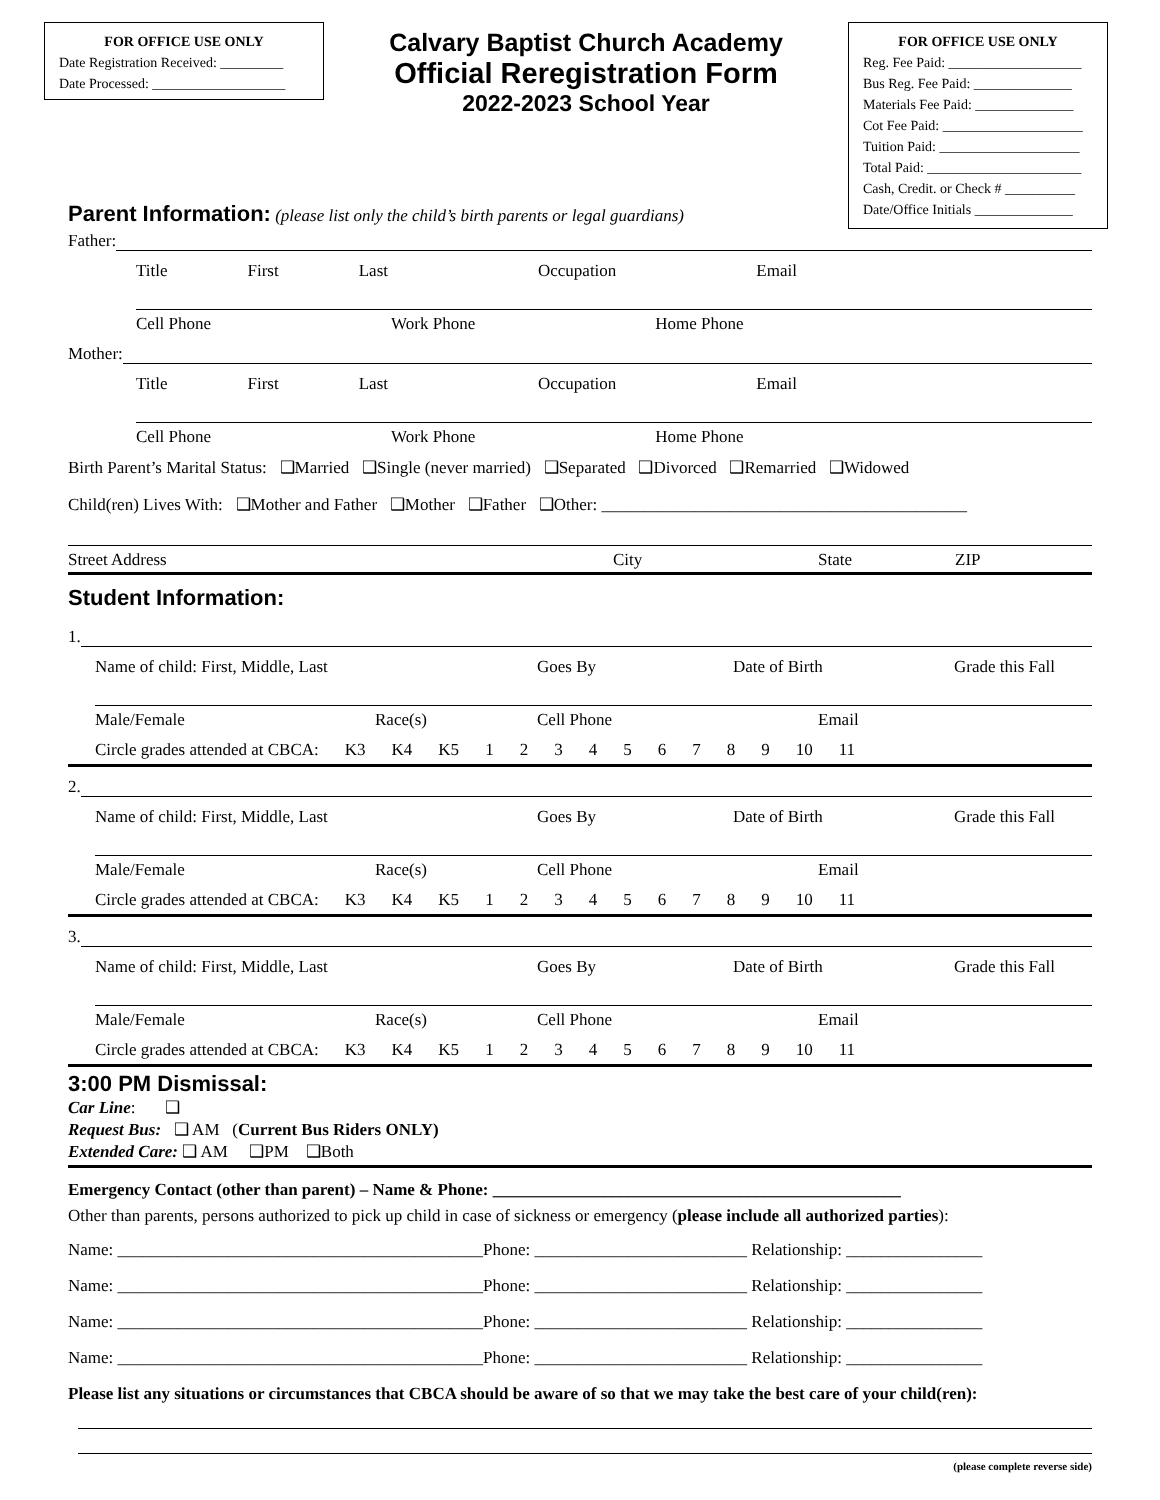FOR OFFICE USE ONLY
Date Registration Received: _________
Date Processed: ___________________
Calvary Baptist Church Academy
Official Reregistration Form
2022-2023 School Year
FOR OFFICE USE ONLY
Reg. Fee Paid: ___________________
Bus Reg. Fee Paid: ______________
Materials Fee Paid: ______________
Cot Fee Paid: ____________________
Tuition Paid: ____________________
Total Paid: ______________________
Cash, Credit. or Check # __________
Date/Office Initials ______________
Parent Information: (please list only the child’s birth parents or legal guardians)
Father:
Title First Last Occupation Email
Cell Phone Work Phone Home Phone
Mother:
Title First Last Occupation Email
Cell Phone Work Phone Home Phone
Birth Parent’s Marital Status: ❑Married ❑Single (never married) ❑Separated ❑Divorced ❑Remarried ❑Widowed
Child(ren) Lives With: ❑Mother and Father ❑Mother ❑Father ❑Other: ___________________________________________
Street Address City State ZIP
Student Information:
1.
Name of child: First, Middle, Last Goes By Date of Birth Grade this Fall
Male/Female Race(s) Cell Phone Email
Circle grades attended at CBCA: K3 K4 K5 123456789 10 11
2.
Name of child: First, Middle, Last Goes By Date of Birth Grade this Fall
Male/Female Race(s) Cell Phone Email
Circle grades attended at CBCA: K3 K4 K5 123456789 10 11
3.
Name of child: First, Middle, Last Goes By Date of Birth Grade this Fall
Male/Female Race(s) Cell Phone Email
Circle grades attended at CBCA: K3 K4 K5 123456789 10 11
3:00 PM Dismissal:
Car Line: ❑
Request Bus: ❑ AM (Current Bus Riders ONLY)
Extended Care: ❑ AM ❑PM ❑Both
Emergency Contact (other than parent) – Name & Phone: ________________________________________________
Other than parents, persons authorized to pick up child in case of sickness or emergency (please include all authorized parties):
Name: ___________________________________________Phone: _________________________ Relationship: ________________
Name: ___________________________________________Phone: _________________________ Relationship: ________________
Name: ___________________________________________Phone: _________________________ Relationship: ________________
Name: ___________________________________________Phone: _________________________ Relationship: ________________
Please list any situations or circumstances that CBCA should be aware of so that we may take the best care of your child(ren):
(please complete reverse side)